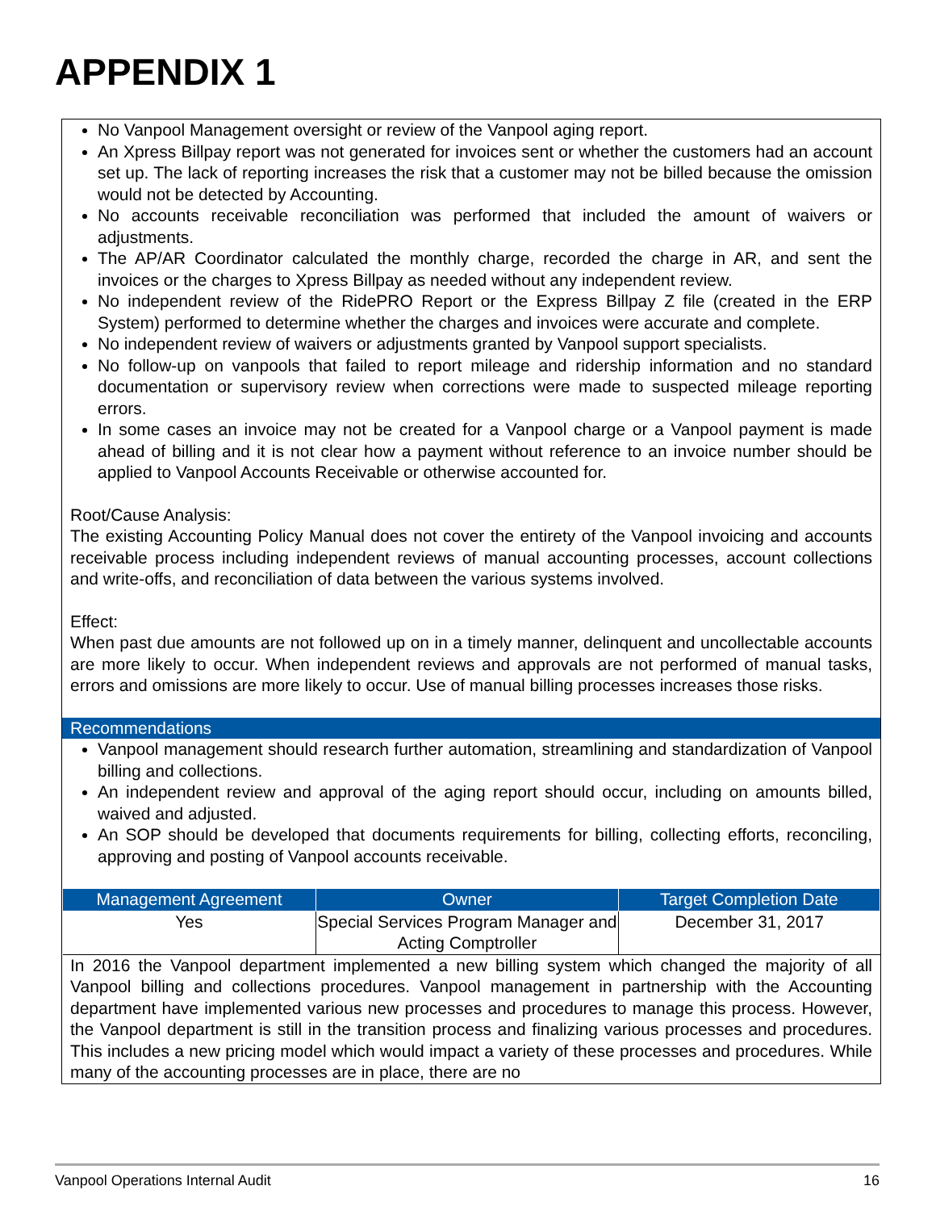APPENDIX 1
No Vanpool Management oversight or review of the Vanpool aging report.
An Xpress Billpay report was not generated for invoices sent or whether the customers had an account set up. The lack of reporting increases the risk that a customer may not be billed because the omission would not be detected by Accounting.
No accounts receivable reconciliation was performed that included the amount of waivers or adjustments.
The AP/AR Coordinator calculated the monthly charge, recorded the charge in AR, and sent the invoices or the charges to Xpress Billpay as needed without any independent review.
No independent review of the RidePRO Report or the Express Billpay Z file (created in the ERP System) performed to determine whether the charges and invoices were accurate and complete.
No independent review of waivers or adjustments granted by Vanpool support specialists.
No follow-up on vanpools that failed to report mileage and ridership information and no standard documentation or supervisory review when corrections were made to suspected mileage reporting errors.
In some cases an invoice may not be created for a Vanpool charge or a Vanpool payment is made ahead of billing and it is not clear how a payment without reference to an invoice number should be applied to Vanpool Accounts Receivable or otherwise accounted for.
Root/Cause Analysis:
The existing Accounting Policy Manual does not cover the entirety of the Vanpool invoicing and accounts receivable process including independent reviews of manual accounting processes, account collections and write-offs, and reconciliation of data between the various systems involved.
Effect:
When past due amounts are not followed up on in a timely manner, delinquent and uncollectable accounts are more likely to occur. When independent reviews and approvals are not performed of manual tasks, errors and omissions are more likely to occur. Use of manual billing processes increases those risks.
Recommendations
Vanpool management should research further automation, streamlining and standardization of Vanpool billing and collections.
An independent review and approval of the aging report should occur, including on amounts billed, waived and adjusted.
An SOP should be developed that documents requirements for billing, collecting efforts, reconciling, approving and posting of Vanpool accounts receivable.
| Management Agreement | Owner | Target Completion Date |
| --- | --- | --- |
| Yes | Special Services Program Manager and Acting Comptroller | December 31, 2017 |
In 2016 the Vanpool department implemented a new billing system which changed the majority of all Vanpool billing and collections procedures. Vanpool management in partnership with the Accounting department have implemented various new processes and procedures to manage this process. However, the Vanpool department is still in the transition process and finalizing various processes and procedures. This includes a new pricing model which would impact a variety of these processes and procedures. While many of the accounting processes are in place, there are no
Vanpool Operations Internal Audit 16